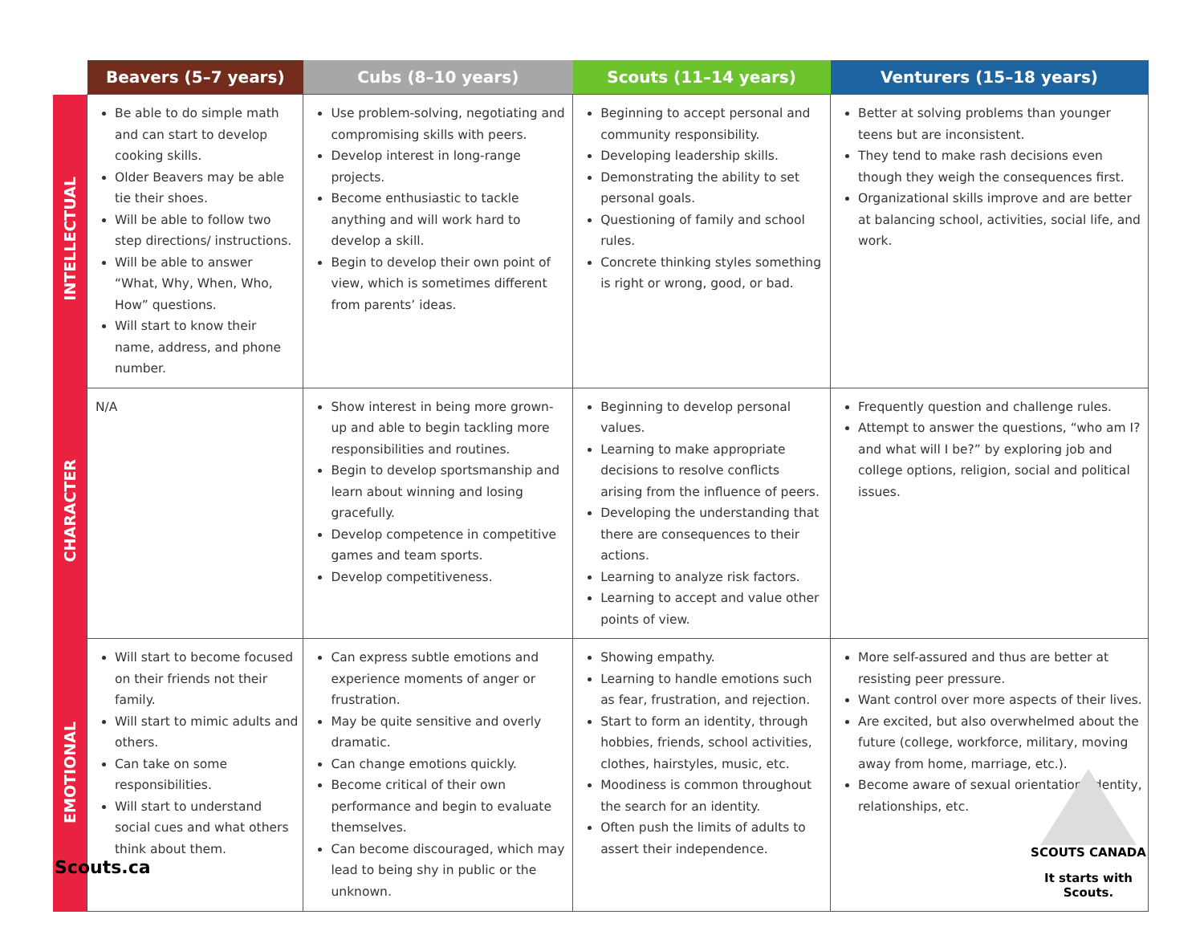| | Beavers (5–7 years) | Cubs (8–10 years) | Scouts (11–14 years) | Venturers (15–18 years) |
| --- | --- | --- | --- | --- |
| INTELLECTUAL | Be able to do simple math and can start to develop cooking skills. Older Beavers may be able tie their shoes. Will be able to follow two step directions/ instructions. Will be able to answer “What, Why, When, Who, How” questions. Will start to know their name, address, and phone number. | Use problem-solving, negotiating and compromising skills with peers. Develop interest in long-range projects. Become enthusiastic to tackle anything and will work hard to develop a skill. Begin to develop their own point of view, which is sometimes different from parents’ ideas. | Beginning to accept personal and community responsibility. Developing leadership skills. Demonstrating the ability to set personal goals. Questioning of family and school rules. Concrete thinking styles something is right or wrong, good, or bad. | Better at solving problems than younger teens but are inconsistent. They tend to make rash decisions even though they weigh the consequences first. Organizational skills improve and are better at balancing school, activities, social life, and work. |
| CHARACTER | N/A | Show interest in being more grown-up and able to begin tackling more responsibilities and routines. Begin to develop sportsmanship and learn about winning and losing gracefully. Develop competence in competitive games and team sports. Develop competitiveness. | Beginning to develop personal values. Learning to make appropriate decisions to resolve conflicts arising from the influence of peers. Developing the understanding that there are consequences to their actions. Learning to analyze risk factors. Learning to accept and value other points of view. | Frequently question and challenge rules. Attempt to answer the questions, “who am I? and what will I be?” by exploring job and college options, religion, social and political issues. |
| EMOTIONAL | Will start to become focused on their friends not their family. Will start to mimic adults and others. Can take on some responsibilities. Will start to understand social cues and what others think about them. | Can express subtle emotions and experience moments of anger or frustration. May be quite sensitive and overly dramatic. Can change emotions quickly. Become critical of their own performance and begin to evaluate themselves. Can become discouraged, which may lead to being shy in public or the unknown. | Showing empathy. Learning to handle emotions such as fear, frustration, and rejection. Start to form an identity, through hobbies, friends, school activities, clothes, hairstyles, music, etc. Moodiness is common throughout the search for an identity. Often push the limits of adults to assert their independence. | More self-assured and thus are better at resisting peer pressure. Want control over more aspects of their lives. Are excited, but also overwhelmed about the future (college, workforce, military, moving away from home, marriage, etc.). Become aware of sexual orientation, identity, relationships, etc. |
Scouts.ca
SCOUTS CANADA
It starts with Scouts.